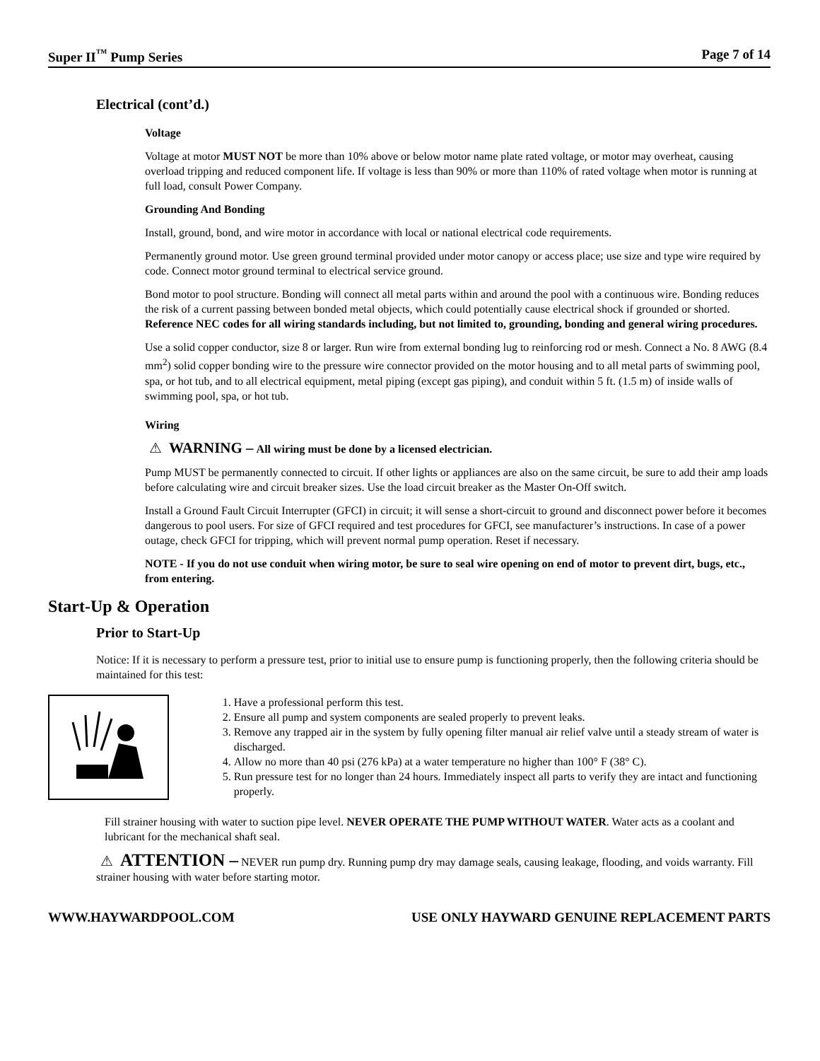Super II<sup>™</sup> Pump Series Page 7 of 14
Electrical (cont’d.)
Voltage
Voltage at motor MUST NOT be more than 10% above or below motor name plate rated voltage, or motor may overheat, causing overload tripping and reduced component life. If voltage is less than 90% or more than 110% of rated voltage when motor is running at full load, consult Power Company.
Grounding And Bonding
Install, ground, bond, and wire motor in accordance with local or national electrical code requirements.
Permanently ground motor. Use green ground terminal provided under motor canopy or access place; use size and type wire required by code. Connect motor ground terminal to electrical service ground.
Bond motor to pool structure. Bonding will connect all metal parts within and around the pool with a continuous wire. Bonding reduces the risk of a current passing between bonded metal objects, which could potentially cause electrical shock if grounded or shorted. Reference NEC codes for all wiring standards including, but not limited to, grounding, bonding and general wiring procedures.
Use a solid copper conductor, size 8 or larger. Run wire from external bonding lug to reinforcing rod or mesh. Connect a No. 8 AWG (8.4 mm<sup>2</sup>) solid copper bonding wire to the pressure wire connector provided on the motor housing and to all metal parts of swimming pool, spa, or hot tub, and to all electrical equipment, metal piping (except gas piping), and conduit within 5 ft. (1.5 m) of inside walls of swimming pool, spa, or hot tub.
Wiring
⚠ WARNING – All wiring must be done by a licensed electrician.
Pump MUST be permanently connected to circuit. If other lights or appliances are also on the same circuit, be sure to add their amp loads before calculating wire and circuit breaker sizes. Use the load circuit breaker as the Master On-Off switch.
Install a Ground Fault Circuit Interrupter (GFCI) in circuit; it will sense a short-circuit to ground and disconnect power before it becomes dangerous to pool users. For size of GFCI required and test procedures for GFCI, see manufacturer’s instructions. In case of a power outage, check GFCI for tripping, which will prevent normal pump operation. Reset if necessary.
NOTE - If you do not use conduit when wiring motor, be sure to seal wire opening on end of motor to prevent dirt, bugs, etc., from entering.
Start-Up & Operation
Prior to Start-Up
Notice: If it is necessary to perform a pressure test, prior to initial use to ensure pump is functioning properly, then the following criteria should be maintained for this test:
1. Have a professional perform this test.
2. Ensure all pump and system components are sealed properly to prevent leaks.
3. Remove any trapped air in the system by fully opening filter manual air relief valve until a steady stream of water is discharged.
4. Allow no more than 40 psi (276 kPa) at a water temperature no higher than 100° F (38° C).
5. Run pressure test for no longer than 24 hours. Immediately inspect all parts to verify they are intact and functioning properly.
Fill strainer housing with water to suction pipe level. NEVER OPERATE THE PUMP WITHOUT WATER. Water acts as a coolant and lubricant for the mechanical shaft seal.
⚠ ATTENTION – NEVER run pump dry. Running pump dry may damage seals, causing leakage, flooding, and voids warranty. Fill strainer housing with water before starting motor.
WWW.HAYWARDPOOL.COM USE ONLY HAYWARD GENUINE REPLACEMENT PARTS